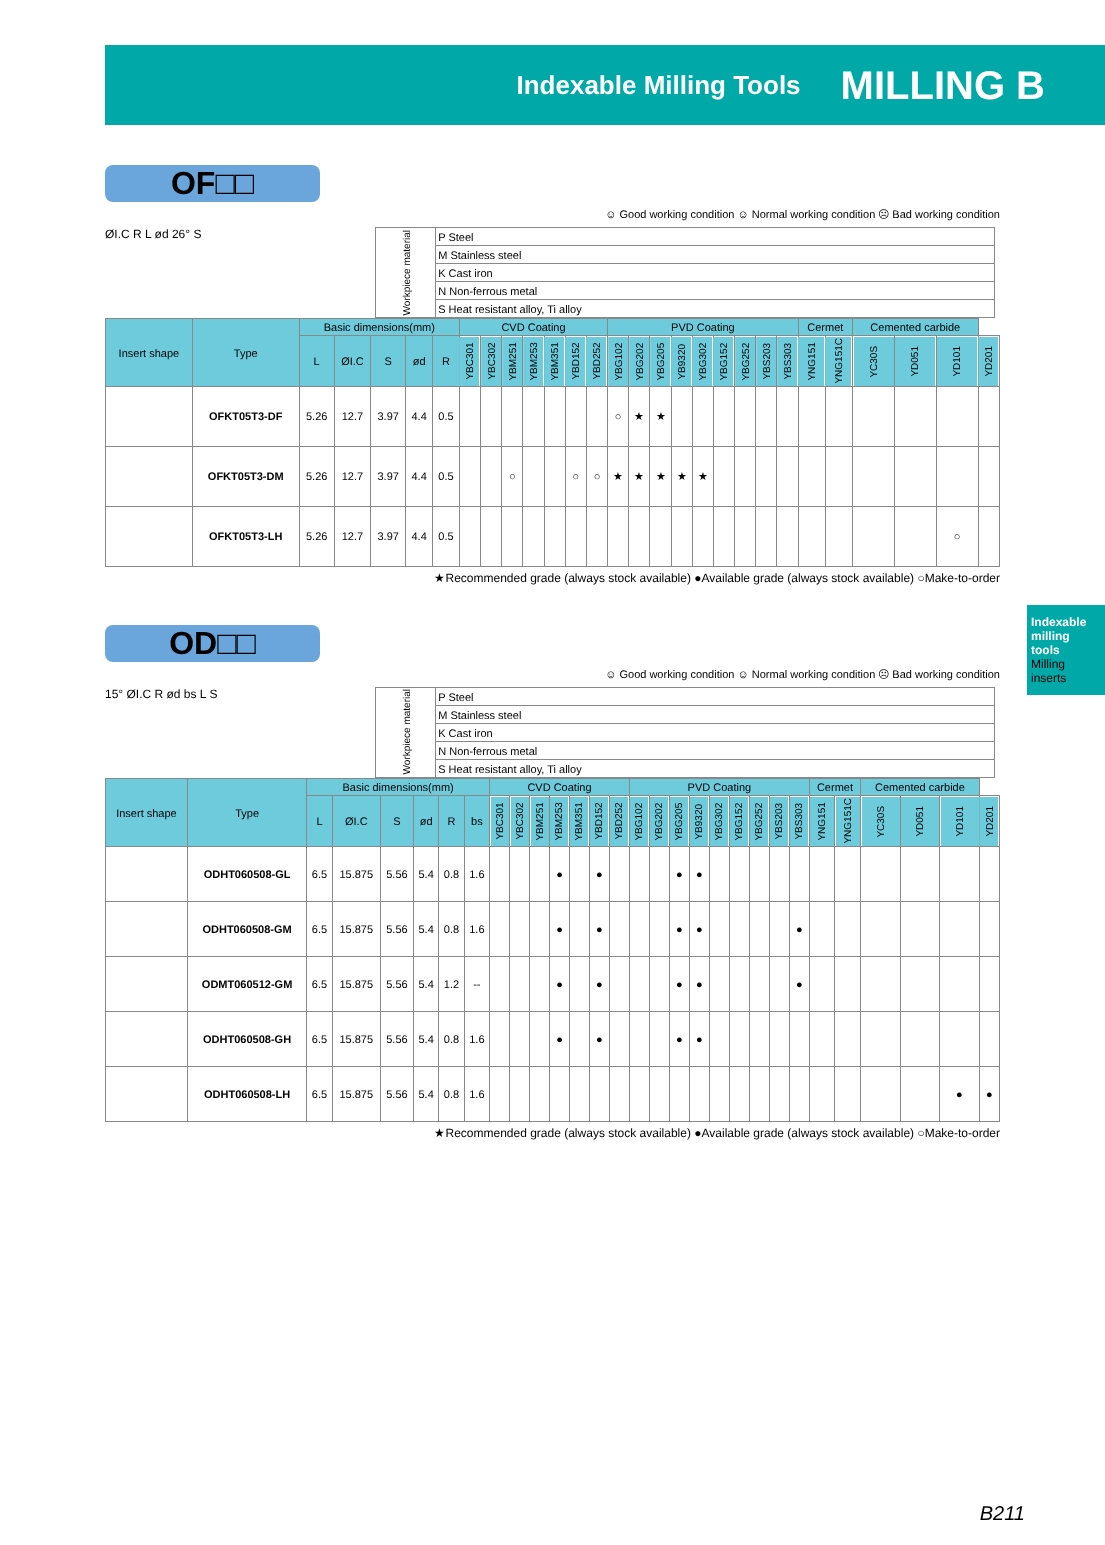Indexable Milling Tools MILLING B
OF□□
☺ Good working condition ☺ Normal working condition ☹ Bad working condition
ØI.C R L ød 26° S
| Workpiece material | P Steel |
| | M Stainless steel |
| | K Cast iron |
| | N Non-ferrous metal |
| | S Heat resistant alloy, Ti alloy |
| Insert shape | Type | Basic dimensions(mm) | | | | | CVD Coating | | | | | | | PVD Coating | | | | | | | | | Cermet | | Cemented carbide | | | |
| --- | --- | --- | --- | --- | --- | --- | --- | --- | --- | --- | --- | --- | --- | --- | --- | --- | --- | --- | --- | --- | --- | --- | --- | --- | --- | --- | --- | --- |
| | | L | ØI.C | S | ød | R | YBC301 | YBC302 | YBM251 | YBM253 | YBM351 | YBD152 | YBD252 | YBG102 | YBG202 | YBG205 | YB9320 | YBG302 | YBG152 | YBG252 | YBS203 | YBS303 | YNG151 | YNG151C | YC30S | YD051 | YD101 | YD201 |
| | OFKT05T3-DF | 5.26 | 12.7 | 3.97 | 4.4 | 0.5 | | | | | | | | ○ | ★ | ★ | | | | | | | | | | | | |
| | OFKT05T3-DM | 5.26 | 12.7 | 3.97 | 4.4 | 0.5 | | | ○ | | | ○ | ○ | ★ | ★ | ★ | ★ | ★ | | | | | | | | | | |
| | OFKT05T3-LH | 5.26 | 12.7 | 3.97 | 4.4 | 0.5 | | | | | | | | | | | | | | | | | | | | | ○ | |
★Recommended grade (always stock available) ●Available grade (always stock available) ○Make-to-order
OD□□
☺ Good working condition ☺ Normal working condition ☹ Bad working condition
15° ØI.C R ød bs L S
| Workpiece material | P Steel |
| | M Stainless steel |
| | K Cast iron |
| | N Non-ferrous metal |
| | S Heat resistant alloy, Ti alloy |
| Insert shape | Type | Basic dimensions(mm) | | | | | | CVD Coating | | | | | | | PVD Coating | | | | | | | | | Cermet | | Cemented carbide | | | |
| --- | --- | --- | --- | --- | --- | --- | --- | --- | --- | --- | --- | --- | --- | --- | --- | --- | --- | --- | --- | --- | --- | --- | --- | --- | --- | --- | --- | --- | --- |
| | | L | ØI.C | S | ød | R | bs | YBC301 | YBC302 | YBM251 | YBM253 | YBM351 | YBD152 | YBD252 | YBG102 | YBG202 | YBG205 | YB9320 | YBG302 | YBG152 | YBG252 | YBS203 | YBS303 | YNG151 | YNG151C | YC30S | YD051 | YD101 | YD201 |
| | ODHT060508-GL | 6.5 | 15.875 | 5.56 | 5.4 | 0.8 | 1.6 | | | | ● | | ● | | | | ● | ● | | | | | | | | | | | |
| | ODHT060508-GM | 6.5 | 15.875 | 5.56 | 5.4 | 0.8 | 1.6 | | | | ● | | ● | | | | ● | ● | | | | | ● | | | | | | |
| | ODMT060512-GM | 6.5 | 15.875 | 5.56 | 5.4 | 1.2 | -- | | | | ● | | ● | | | | ● | ● | | | | | ● | | | | | | |
| | ODHT060508-GH | 6.5 | 15.875 | 5.56 | 5.4 | 0.8 | 1.6 | | | | ● | | ● | | | | ● | ● | | | | | | | | | | | |
| | ODHT060508-LH | 6.5 | 15.875 | 5.56 | 5.4 | 0.8 | 1.6 | | | | | | | | | | | | | | | | | | | | | ● | ● |
★Recommended grade (always stock available) ●Available grade (always stock available) ○Make-to-order
Indexable milling tools
Milling inserts
B211